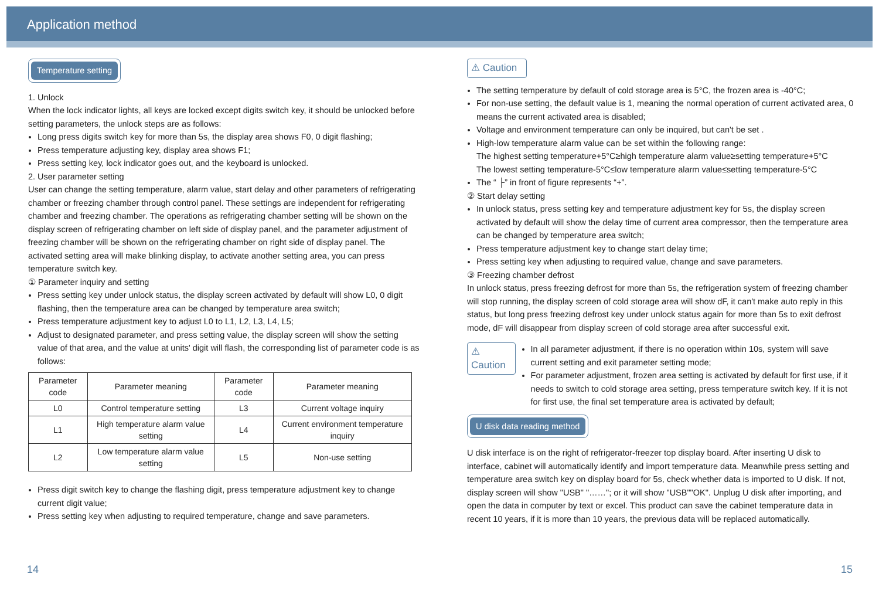Application method
Temperature setting
1. Unlock
When the lock indicator lights, all keys are locked except digits switch key, it should be unlocked before setting parameters, the unlock steps are as follows:
Long press digits switch key for more than 5s, the display area shows F0, 0 digit flashing;
Press temperature adjusting key, display area shows F1;
Press setting key, lock indicator goes out, and the keyboard is unlocked.
2. User parameter setting
User can change the setting temperature, alarm value, start delay and other parameters of refrigerating chamber or freezing chamber through control panel. These settings are independent for refrigerating chamber and freezing chamber. The operations as refrigerating chamber setting will be shown on the display screen of refrigerating chamber on left side of display panel, and the parameter adjustment of freezing chamber will be shown on the refrigerating chamber on right side of display panel. The activated setting area will make blinking display, to activate another setting area, you can press temperature switch key.
① Parameter inquiry and setting
Press setting key under unlock status, the display screen activated by default will show L0, 0 digit flashing, then the temperature area can be changed by temperature area switch;
Press temperature adjustment key to adjust L0 to L1, L2, L3, L4, L5;
Adjust to designated parameter, and press setting value, the display screen will show the setting value of that area, and the value at units' digit will flash, the corresponding list of parameter code is as follows:
| Parameter code | Parameter meaning | Parameter code | Parameter meaning |
| --- | --- | --- | --- |
| L0 | Control temperature setting | L3 | Current voltage inquiry |
| L1 | High temperature alarm value setting | L4 | Current environment temperature inquiry |
| L2 | Low temperature alarm value setting | L5 | Non-use setting |
Press digit switch key to change the flashing digit, press temperature adjustment key to change current digit value;
Press setting key when adjusting to required temperature, change and save parameters.
⚠ Caution
The setting temperature by default of cold storage area is 5°C, the frozen area is -40°C;
For non-use setting, the default value is 1, meaning the normal operation of current activated area, 0 means the current activated area is disabled;
Voltage and environment temperature can only be inquired, but can't be set .
High-low temperature alarm value can be set within the following range:
The highest setting temperature+5°C≥high temperature alarm value≥setting temperature+5°C
The lowest setting temperature-5°C≤low temperature alarm value≤setting temperature-5°C
The “ ├” in front of figure represents “+”.
② Start delay setting
In unlock status, press setting key and temperature adjustment key for 5s, the display screen activated by default will show the delay time of current area compressor, then the temperature area can be changed by temperature area switch;
Press temperature adjustment key to change start delay time;
Press setting key when adjusting to required value, change and save parameters.
③ Freezing chamber defrost
In unlock status, press freezing defrost for more than 5s, the refrigeration system of freezing chamber will stop running, the display screen of cold storage area will show dF, it can't make auto reply in this status, but long press freezing defrost key under unlock status again for more than 5s to exit defrost mode, dF will disappear from display screen of cold storage area after successful exit.
⚠ Caution
In all parameter adjustment, if there is no operation within 10s, system will save current setting and exit parameter setting mode;
For parameter adjustment, frozen area setting is activated by default for first use, if it needs to switch to cold storage area setting, press temperature switch key. If it is not for first use, the final set temperature area is activated by default;
U disk data reading method
U disk interface is on the right of refrigerator-freezer top display board. After inserting U disk to interface, cabinet will automatically identify and import temperature data. Meanwhile press setting and temperature area switch key on display board for 5s, check whether data is imported to U disk. If not, display screen will show "USB" "……"; or it will show "USB""OK". Unplug U disk after importing, and open the data in computer by text or excel. This product can save the cabinet temperature data in recent 10 years, if it is more than 10 years, the previous data will be replaced automatically.
14 15